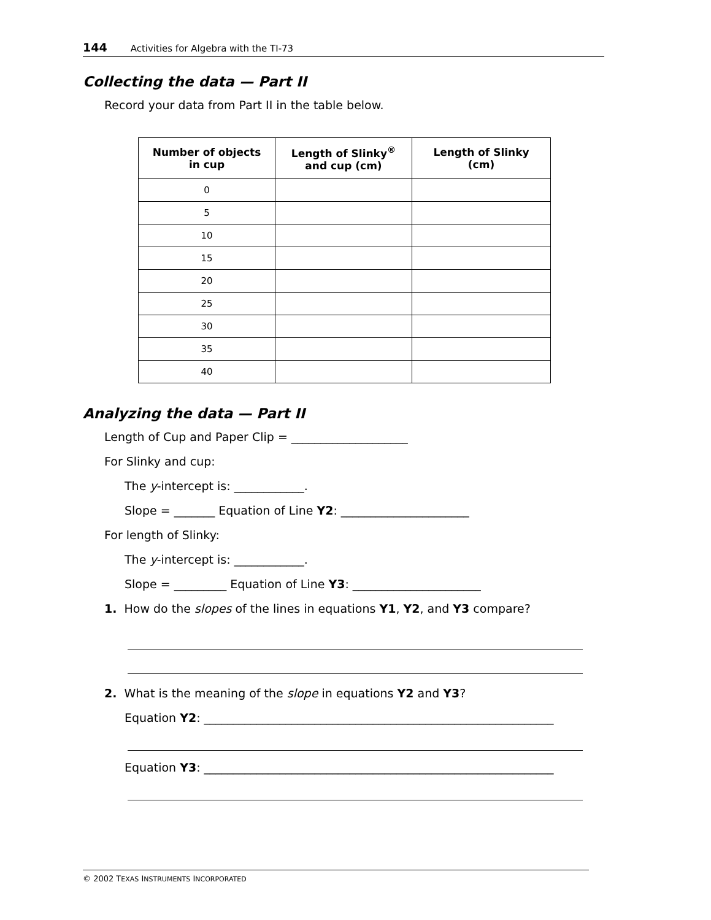144 Activities for Algebra with the TI-73
Collecting the data — Part II
Record your data from Part II in the table below.
| Number of objects in cup | Length of Slinky<sup>®</sup> and cup (cm) | Length of Slinky (cm) |
| --- | --- | --- |
| 0 | | |
| 5 | | |
| 10 | | |
| 15 | | |
| 20 | | |
| 25 | | |
| 30 | | |
| 35 | | |
| 40 | | |
Analyzing the data — Part II
Length of Cup and Paper Clip = ____________________
For Slinky and cup:
The y-intercept is: ____________.
Slope = _______ Equation of Line Y2: ______________________
For length of Slinky:
The y-intercept is: ____________.
Slope = _________ Equation of Line Y3: ______________________
1. How do the slopes of the lines in equations Y1, Y2, and Y3 compare?
2. What is the meaning of the slope in equations Y2 and Y3?
Equation Y2: ____________________________________________________________
Equation Y3: ____________________________________________________________
© 2002 TEXAS INSTRUMENTS INCORPORATED